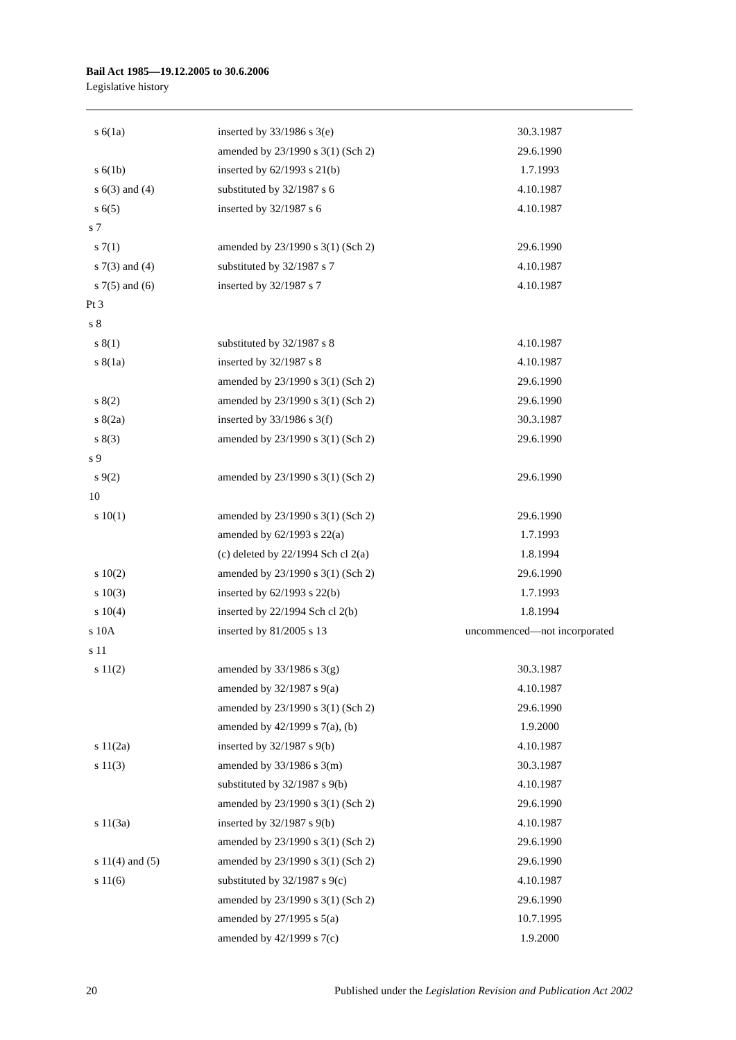Bail Act 1985—19.12.2005 to 30.6.2006
Legislative history
| s 6(1a) | inserted by 33/1986 s 3(e) | 30.3.1987 |
| | amended by 23/1990 s 3(1) (Sch 2) | 29.6.1990 |
| s 6(1b) | inserted by 62/1993 s 21(b) | 1.7.1993 |
| s 6(3) and (4) | substituted by 32/1987 s 6 | 4.10.1987 |
| s 6(5) | inserted by 32/1987 s 6 | 4.10.1987 |
| s 7 | | |
| s 7(1) | amended by 23/1990 s 3(1) (Sch 2) | 29.6.1990 |
| s 7(3) and (4) | substituted by 32/1987 s 7 | 4.10.1987 |
| s 7(5) and (6) | inserted by 32/1987 s 7 | 4.10.1987 |
| Pt 3 | | |
| s 8 | | |
| s 8(1) | substituted by 32/1987 s 8 | 4.10.1987 |
| s 8(1a) | inserted by 32/1987 s 8 | 4.10.1987 |
| | amended by 23/1990 s 3(1) (Sch 2) | 29.6.1990 |
| s 8(2) | amended by 23/1990 s 3(1) (Sch 2) | 29.6.1990 |
| s 8(2a) | inserted by 33/1986 s 3(f) | 30.3.1987 |
| s 8(3) | amended by 23/1990 s 3(1) (Sch 2) | 29.6.1990 |
| s 9 | | |
| s 9(2) | amended by 23/1990 s 3(1) (Sch 2) | 29.6.1990 |
| 10 | | |
| s 10(1) | amended by 23/1990 s 3(1) (Sch 2) | 29.6.1990 |
| | amended by 62/1993 s 22(a) | 1.7.1993 |
| | (c) deleted by 22/1994 Sch cl 2(a) | 1.8.1994 |
| s 10(2) | amended by 23/1990 s 3(1) (Sch 2) | 29.6.1990 |
| s 10(3) | inserted by 62/1993 s 22(b) | 1.7.1993 |
| s 10(4) | inserted by 22/1994 Sch cl 2(b) | 1.8.1994 |
| s 10A | inserted by 81/2005 s 13 | uncommenced—not incorporated |
| s 11 | | |
| s 11(2) | amended by 33/1986 s 3(g) | 30.3.1987 |
| | amended by 32/1987 s 9(a) | 4.10.1987 |
| | amended by 23/1990 s 3(1) (Sch 2) | 29.6.1990 |
| | amended by 42/1999 s 7(a), (b) | 1.9.2000 |
| s 11(2a) | inserted by 32/1987 s 9(b) | 4.10.1987 |
| s 11(3) | amended by 33/1986 s 3(m) | 30.3.1987 |
| | substituted by 32/1987 s 9(b) | 4.10.1987 |
| | amended by 23/1990 s 3(1) (Sch 2) | 29.6.1990 |
| s 11(3a) | inserted by 32/1987 s 9(b) | 4.10.1987 |
| | amended by 23/1990 s 3(1) (Sch 2) | 29.6.1990 |
| s 11(4) and (5) | amended by 23/1990 s 3(1) (Sch 2) | 29.6.1990 |
| s 11(6) | substituted by 32/1987 s 9(c) | 4.10.1987 |
| | amended by 23/1990 s 3(1) (Sch 2) | 29.6.1990 |
| | amended by 27/1995 s 5(a) | 10.7.1995 |
| | amended by 42/1999 s 7(c) | 1.9.2000 |
20 Published under the Legislation Revision and Publication Act 2002